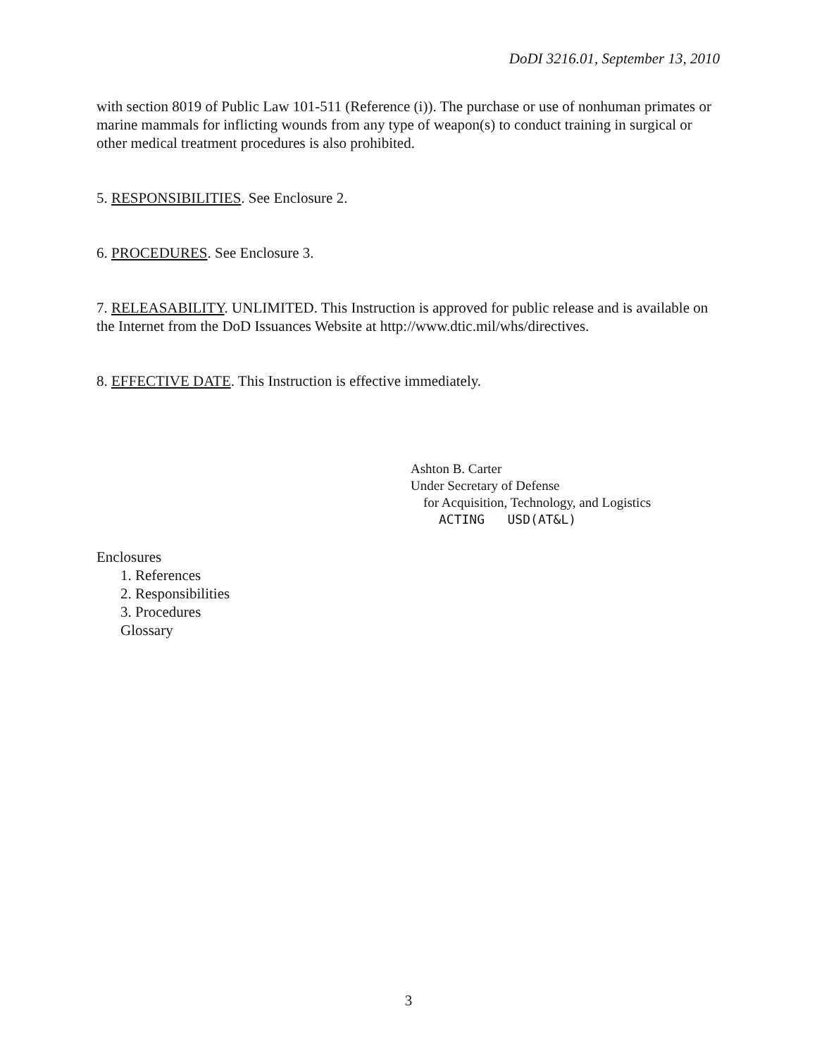DoDI 3216.01, September 13, 2010
with section 8019 of Public Law 101-511 (Reference (i)). The purchase or use of nonhuman primates or marine mammals for inflicting wounds from any type of weapon(s) to conduct training in surgical or other medical treatment procedures is also prohibited.
5. RESPONSIBILITIES. See Enclosure 2.
6. PROCEDURES. See Enclosure 3.
7. RELEASABILITY. UNLIMITED. This Instruction is approved for public release and is available on the Internet from the DoD Issuances Website at http://www.dtic.mil/whs/directives.
8. EFFECTIVE DATE. This Instruction is effective immediately.
Ashton B. Carter
Under Secretary of Defense
for Acquisition, Technology, and Logistics
ACTING USD(AT&L)
Enclosures
1. References
2. Responsibilities
3. Procedures
Glossary
3